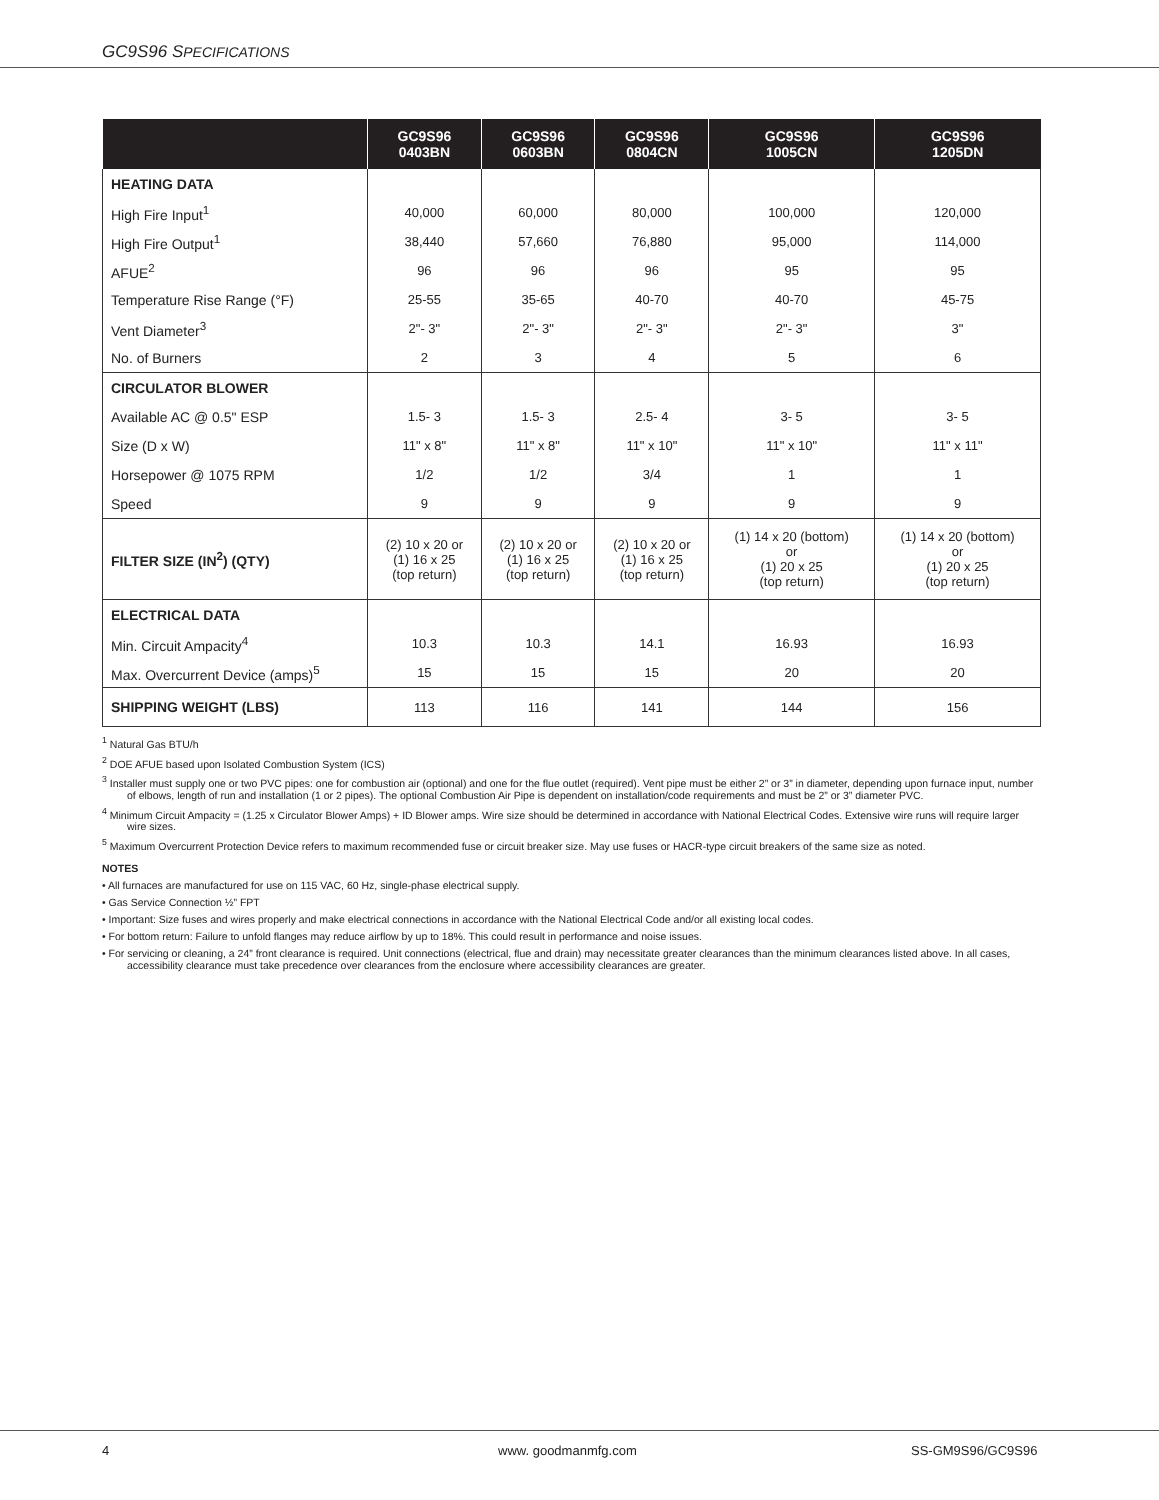GC9S96 SPECIFICATIONS
| | GC9S96 0403BN | GC9S96 0603BN | GC9S96 0804CN | GC9S96 1005CN | GC9S96 1205DN |
| --- | --- | --- | --- | --- | --- |
| HEATING DATA | | | | | |
| High Fire Input<sup>1</sup> | 40,000 | 60,000 | 80,000 | 100,000 | 120,000 |
| High Fire Output<sup>1</sup> | 38,440 | 57,660 | 76,880 | 95,000 | 114,000 |
| AFUE<sup>2</sup> | 96 | 96 | 96 | 95 | 95 |
| Temperature Rise Range (°F) | 25-55 | 35-65 | 40-70 | 40-70 | 45-75 |
| Vent Diameter<sup>3</sup> | 2"- 3" | 2"- 3" | 2"- 3" | 2"- 3" | 3" |
| No. of Burners | 2 | 3 | 4 | 5 | 6 |
| CIRCULATOR BLOWER | | | | | |
| Available AC @ 0.5" ESP | 1.5- 3 | 1.5- 3 | 2.5- 4 | 3- 5 | 3- 5 |
| Size (D x W) | 11" x 8" | 11" x 8" | 11" x 10" | 11" x 10" | 11" x 11" |
| Horsepower @ 1075 RPM | 1/2 | 1/2 | 3/4 | 1 | 1 |
| Speed | 9 | 9 | 9 | 9 | 9 |
| FILTER SIZE (IN<sup>2</sup>) (QTY) | (2) 10 x 20 or (1) 16 x 25 (top return) | (2) 10 x 20 or (1) 16 x 25 (top return) | (2) 10 x 20 or (1) 16 x 25 (top return) | (1) 14 x 20 (bottom) or (1) 20 x 25 (top return) | (1) 14 x 20 (bottom) or (1) 20 x 25 (top return) |
| ELECTRICAL DATA | | | | | |
| Min. Circuit Ampacity<sup>4</sup> | 10.3 | 10.3 | 14.1 | 16.93 | 16.93 |
| Max. Overcurrent Device (amps)<sup>5</sup> | 15 | 15 | 15 | 20 | 20 |
| SHIPPING WEIGHT (LBS) | 113 | 116 | 141 | 144 | 156 |
<sup>1</sup> Natural Gas BTU/h
<sup>2</sup> DOE AFUE based upon Isolated Combustion System (ICS)
<sup>3</sup> Installer must supply one or two PVC pipes: one for combustion air (optional) and one for the flue outlet (required). Vent pipe must be either 2” or 3” in diameter, depending upon furnace input, number of elbows, length of run and installation (1 or 2 pipes). The optional Combustion Air Pipe is dependent on installation/code requirements and must be 2” or 3” diameter PVC.
<sup>4</sup> Minimum Circuit Ampacity = (1.25 x Circulator Blower Amps) + ID Blower amps. Wire size should be determined in accordance with National Electrical Codes. Extensive wire runs will require larger wire sizes.
<sup>5</sup> Maximum Overcurrent Protection Device refers to maximum recommended fuse or circuit breaker size. May use fuses or HACR-type circuit breakers of the same size as noted.
NOTES
• All furnaces are manufactured for use on 115 VAC, 60 Hz, single-phase electrical supply.
• Gas Service Connection ½” FPT
• Important: Size fuses and wires properly and make electrical connections in accordance with the National Electrical Code and/or all existing local codes.
• For bottom return: Failure to unfold flanges may reduce airflow by up to 18%. This could result in performance and noise issues.
• For servicing or cleaning, a 24” front clearance is required. Unit connections (electrical, flue and drain) may necessitate greater clearances than the minimum clearances listed above. In all cases, accessibility clearance must take precedence over clearances from the enclosure where accessibility clearances are greater.
4 www. goodmanmfg.com SS-GM9S96/GC9S96